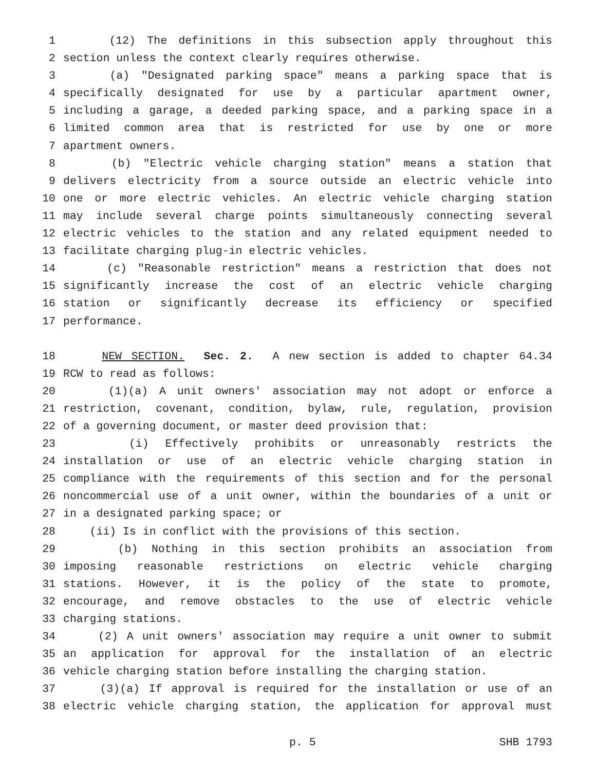1 (12) The definitions in this subsection apply throughout this
2 section unless the context clearly requires otherwise.
3 (a) "Designated parking space" means a parking space that is
4 specifically designated for use by a particular apartment owner,
5 including a garage, a deeded parking space, and a parking space in a
6 limited common area that is restricted for use by one or more
7 apartment owners.
8 (b) "Electric vehicle charging station" means a station that
9 delivers electricity from a source outside an electric vehicle into
10 one or more electric vehicles. An electric vehicle charging station
11 may include several charge points simultaneously connecting several
12 electric vehicles to the station and any related equipment needed to
13 facilitate charging plug-in electric vehicles.
14 (c) "Reasonable restriction" means a restriction that does not
15 significantly increase the cost of an electric vehicle charging
16 station or significantly decrease its efficiency or specified
17 performance.
18 NEW SECTION. Sec. 2. A new section is added to chapter 64.34
19 RCW to read as follows:
20 (1)(a) A unit owners' association may not adopt or enforce a
21 restriction, covenant, condition, bylaw, rule, regulation, provision
22 of a governing document, or master deed provision that:
23 (i) Effectively prohibits or unreasonably restricts the
24 installation or use of an electric vehicle charging station in
25 compliance with the requirements of this section and for the personal
26 noncommercial use of a unit owner, within the boundaries of a unit or
27 in a designated parking space; or
28 (ii) Is in conflict with the provisions of this section.
29 (b) Nothing in this section prohibits an association from
30 imposing reasonable restrictions on electric vehicle charging
31 stations. However, it is the policy of the state to promote,
32 encourage, and remove obstacles to the use of electric vehicle
33 charging stations.
34 (2) A unit owners' association may require a unit owner to submit
35 an application for approval for the installation of an electric
36 vehicle charging station before installing the charging station.
37 (3)(a) If approval is required for the installation or use of an
38 electric vehicle charging station, the application for approval must
p. 5 SHB 1793